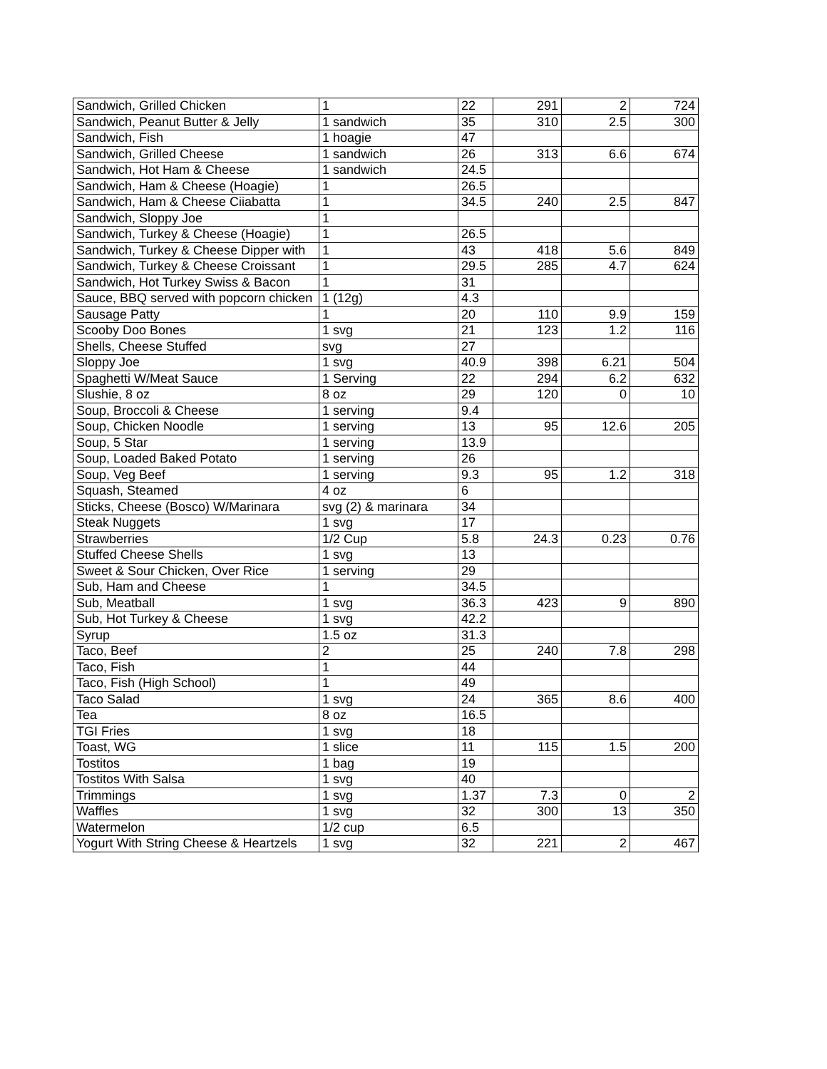| Sandwich, Grilled Chicken | 1 | 22 | 291 | 2 | 724 |
| Sandwich, Peanut Butter & Jelly | 1 sandwich | 35 | 310 | 2.5 | 300 |
| Sandwich, Fish | 1 hoagie | 47 | | | |
| Sandwich, Grilled Cheese | 1 sandwich | 26 | 313 | 6.6 | 674 |
| Sandwich, Hot Ham & Cheese | 1 sandwich | 24.5 | | | |
| Sandwich, Ham & Cheese (Hoagie) | 1 | 26.5 | | | |
| Sandwich, Ham & Cheese Ciiabatta | 1 | 34.5 | 240 | 2.5 | 847 |
| Sandwich, Sloppy Joe | 1 | | | | |
| Sandwich, Turkey & Cheese (Hoagie) | 1 | 26.5 | | | |
| Sandwich, Turkey & Cheese Dipper with | 1 | 43 | 418 | 5.6 | 849 |
| Sandwich, Turkey & Cheese Croissant | 1 | 29.5 | 285 | 4.7 | 624 |
| Sandwich, Hot Turkey Swiss & Bacon | 1 | 31 | | | |
| Sauce, BBQ served with popcorn chicken | 1 (12g) | 4.3 | | | |
| Sausage Patty | 1 | 20 | 110 | 9.9 | 159 |
| Scooby Doo Bones | 1 svg | 21 | 123 | 1.2 | 116 |
| Shells, Cheese Stuffed | svg | 27 | | | |
| Sloppy Joe | 1 svg | 40.9 | 398 | 6.21 | 504 |
| Spaghetti W/Meat Sauce | 1 Serving | 22 | 294 | 6.2 | 632 |
| Slushie, 8 oz | 8 oz | 29 | 120 | 0 | 10 |
| Soup, Broccoli & Cheese | 1 serving | 9.4 | | | |
| Soup, Chicken Noodle | 1 serving | 13 | 95 | 12.6 | 205 |
| Soup, 5 Star | 1 serving | 13.9 | | | |
| Soup, Loaded Baked Potato | 1 serving | 26 | | | |
| Soup, Veg Beef | 1 serving | 9.3 | 95 | 1.2 | 318 |
| Squash, Steamed | 4 oz | 6 | | | |
| Sticks, Cheese (Bosco) W/Marinara | svg (2) & marinara | 34 | | | |
| Steak Nuggets | 1 svg | 17 | | | |
| Strawberries | 1/2 Cup | 5.8 | 24.3 | 0.23 | 0.76 |
| Stuffed Cheese Shells | 1 svg | 13 | | | |
| Sweet & Sour Chicken, Over Rice | 1 serving | 29 | | | |
| Sub, Ham and Cheese | 1 | 34.5 | | | |
| Sub, Meatball | 1 svg | 36.3 | 423 | 9 | 890 |
| Sub, Hot Turkey & Cheese | 1 svg | 42.2 | | | |
| Syrup | 1.5 oz | 31.3 | | | |
| Taco, Beef | 2 | 25 | 240 | 7.8 | 298 |
| Taco, Fish | 1 | 44 | | | |
| Taco, Fish (High School) | 1 | 49 | | | |
| Taco Salad | 1 svg | 24 | 365 | 8.6 | 400 |
| Tea | 8 oz | 16.5 | | | |
| TGI Fries | 1 svg | 18 | | | |
| Toast, WG | 1 slice | 11 | 115 | 1.5 | 200 |
| Tostitos | 1 bag | 19 | | | |
| Tostitos With Salsa | 1 svg | 40 | | | |
| Trimmings | 1 svg | 1.37 | 7.3 | 0 | 2 |
| Waffles | 1 svg | 32 | 300 | 13 | 350 |
| Watermelon | 1/2 cup | 6.5 | | | |
| Yogurt With String Cheese & Heartzels | 1 svg | 32 | 221 | 2 | 467 |